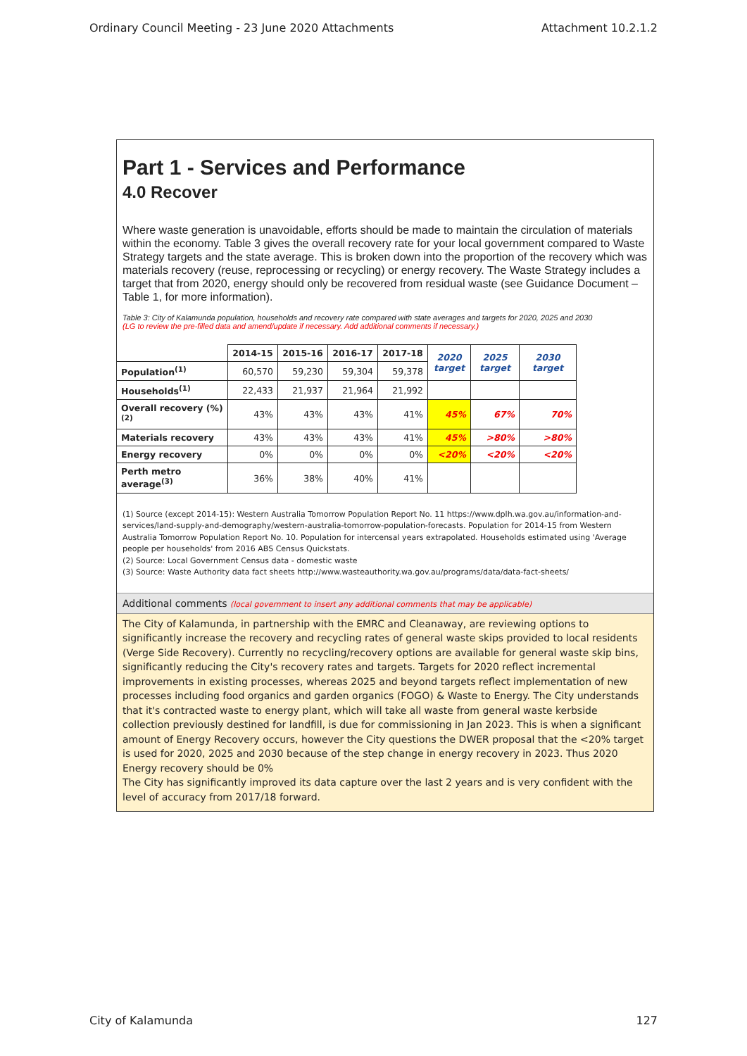Ordinary Council Meeting - 23 June 2020 Attachments Attachment 10.2.1.2
Part 1 - Services and Performance
4.0 Recover
Where waste generation is unavoidable, efforts should be made to maintain the circulation of materials within the economy. Table 3 gives the overall recovery rate for your local government compared to Waste Strategy targets and the state average. This is broken down into the proportion of the recovery which was materials recovery (reuse, reprocessing or recycling) or energy recovery. The Waste Strategy includes a target that from 2020, energy should only be recovered from residual waste (see Guidance Document – Table 1, for more information).
Table 3: City of Kalamunda population, households and recovery rate compared with state averages and targets for 2020, 2025 and 2030
(LG to review the pre-filled data and amend/update if necessary. Add additional comments if necessary.)
| | 2014-15 | 2015-16 | 2016-17 | 2017-18 | 2020 target | 2025 target | 2030 target |
| --- | --- | --- | --- | --- | --- | --- | --- |
| Population<sup>(1)</sup> | 60,570 | 59,230 | 59,304 | 59,378 | | | |
| Households<sup>(1)</sup> | 22,433 | 21,937 | 21,964 | 21,992 | | | |
| Overall recovery (%)<sup>(2)</sup> | 43% | 43% | 43% | 41% | 45% | 67% | 70% |
| Materials recovery | 43% | 43% | 43% | 41% | 45% | >80% | >80% |
| Energy recovery | 0% | 0% | 0% | 0% | <20% | <20% | <20% |
| Perth metro average<sup>(3)</sup> | 36% | 38% | 40% | 41% | | | |
(1) Source (except 2014-15): Western Australia Tomorrow Population Report No. 11 https://www.dplh.wa.gov.au/information-and-services/land-supply-and-demography/western-australia-tomorrow-population-forecasts. Population for 2014-15 from Western Australia Tomorrow Population Report No. 10. Population for intercensal years extrapolated. Households estimated using 'Average people per households' from 2016 ABS Census Quickstats.
(2) Source: Local Government Census data - domestic waste
(3) Source: Waste Authority data fact sheets http://www.wasteauthority.wa.gov.au/programs/data/data-fact-sheets/
Additional comments (local government to insert any additional comments that may be applicable)
The City of Kalamunda, in partnership with the EMRC and Cleanaway, are reviewing options to significantly increase the recovery and recycling rates of general waste skips provided to local residents (Verge Side Recovery). Currently no recycling/recovery options are available for general waste skip bins, significantly reducing the City's recovery rates and targets. Targets for 2020 reflect incremental improvements in existing processes, whereas 2025 and beyond targets reflect implementation of new processes including food organics and garden organics (FOGO) & Waste to Energy. The City understands that it's contracted waste to energy plant, which will take all waste from general waste kerbside collection previously destined for landfill, is due for commissioning in Jan 2023. This is when a significant amount of Energy Recovery occurs, however the City questions the DWER proposal that the <20% target is used for 2020, 2025 and 2030 because of the step change in energy recovery in 2023. Thus 2020 Energy recovery should be 0%
The City has significantly improved its data capture over the last 2 years and is very confident with the level of accuracy from 2017/18 forward.
City of Kalamunda 127